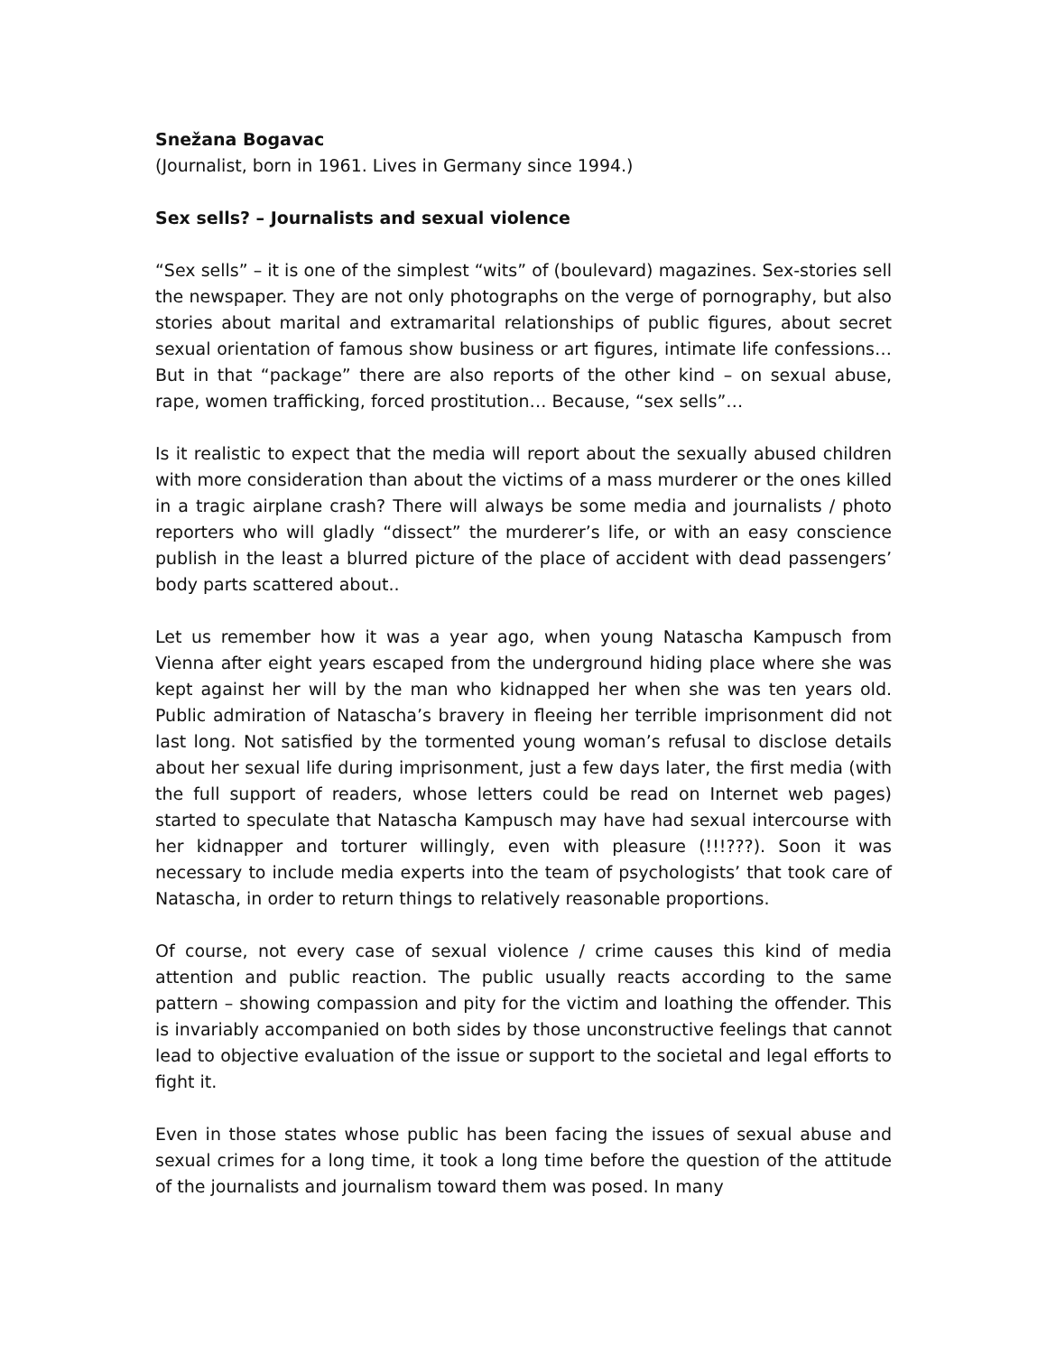Snežana Bogavac
(Journalist, born in 1961. Lives in Germany since 1994.)
Sex sells? – Journalists and sexual violence
“Sex sells” – it is one of the simplest “wits” of (boulevard) magazines. Sex-stories sell the newspaper. They are not only photographs on the verge of pornography, but also stories about marital and extramarital relationships of public figures, about secret sexual orientation of famous show business or art figures, intimate life confessions… But in that “package” there are also reports of the other kind – on sexual abuse, rape, women trafficking, forced prostitution… Because, “sex sells”…
Is it realistic to expect that the media will report about the sexually abused children with more consideration than about the victims of a mass murderer or the ones killed in a tragic airplane crash? There will always be some media and journalists / photo reporters who will gladly “dissect” the murderer’s life, or with an easy conscience publish in the least a blurred picture of the place of accident with dead passengers’ body parts scattered about..
Let us remember how it was a year ago, when young Natascha Kampusch from Vienna after eight years escaped from the underground hiding place where she was kept against her will by the man who kidnapped her when she was ten years old. Public admiration of Natascha’s bravery in fleeing her terrible imprisonment did not last long. Not satisfied by the tormented young woman’s refusal to disclose details about her sexual life during imprisonment, just a few days later, the first media (with the full support of readers, whose letters could be read on Internet web pages) started to speculate that Natascha Kampusch may have had sexual intercourse with her kidnapper and torturer willingly, even with pleasure (!!!???). Soon it was necessary to include media experts into the team of psychologists’ that took care of Natascha, in order to return things to relatively reasonable proportions.
Of course, not every case of sexual violence / crime causes this kind of media attention and public reaction. The public usually reacts according to the same pattern – showing compassion and pity for the victim and loathing the offender. This is invariably accompanied on both sides by those unconstructive feelings that cannot lead to objective evaluation of the issue or support to the societal and legal efforts to fight it.
Even in those states whose public has been facing the issues of sexual abuse and sexual crimes for a long time, it took a long time before the question of the attitude of the journalists and journalism toward them was posed. In many